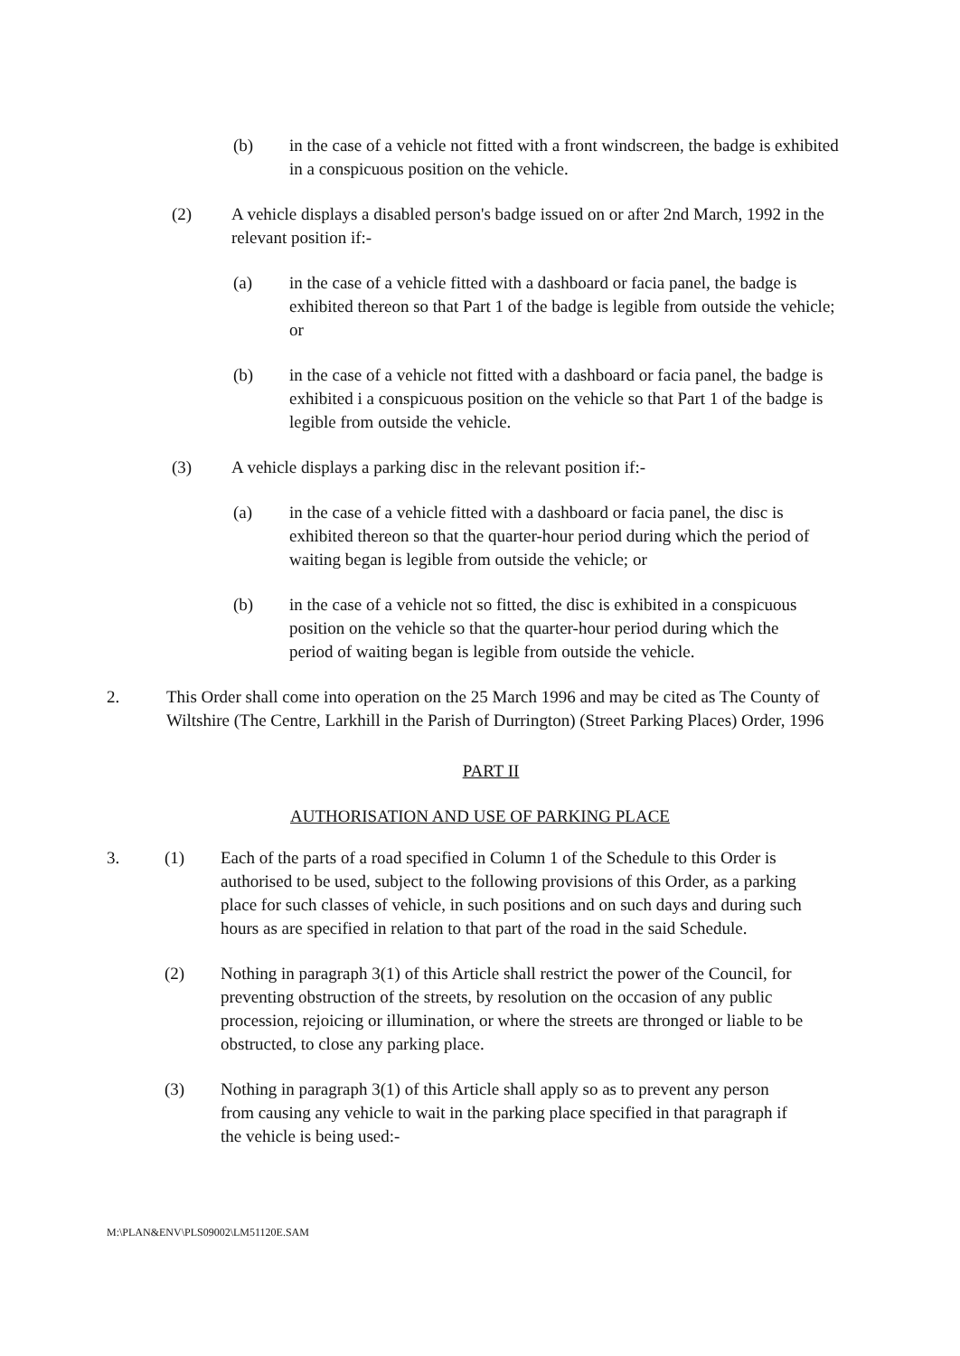(b)
in the case of a vehicle not fitted with a front windscreen, the badge is exhibited in a conspicuous position on the vehicle.
(2)
A vehicle displays a disabled person's badge issued on or after 2nd March, 1992 in the relevant position if:-
(a)
in the case of a vehicle fitted with a dashboard or facia panel, the badge is exhibited thereon so that Part 1 of the badge is legible from outside the vehicle; or
(b)
in the case of a vehicle not fitted with a dashboard or facia panel, the badge is exhibited i a conspicuous position on the vehicle so that Part 1 of the badge is legible from outside the vehicle.
(3)
A vehicle displays a parking disc in the relevant position if:-
(a)
in the case of a vehicle fitted with a dashboard or facia panel, the disc is exhibited thereon so that the quarter-hour period during which the period of waiting began is legible from outside the vehicle; or
(b)
in the case of a vehicle not so fitted, the disc is exhibited in a conspicuous position on the vehicle so that the quarter-hour period during which the period of waiting began is legible from outside the vehicle.
2.
This Order shall come into operation on the 25 March 1996 and may be cited as The County of Wiltshire (The Centre, Larkhill in the Parish of Durrington) (Street Parking Places) Order, 1996
PART II
AUTHORISATION AND USE OF PARKING PLACE
3. (1)
Each of the parts of a road specified in Column 1 of the Schedule to this Order is authorised to be used, subject to the following provisions of this Order, as a parking place for such classes of vehicle, in such positions and on such days and during such hours as are specified in relation to that part of the road in the said Schedule.
(2)
Nothing in paragraph 3(1) of this Article shall restrict the power of the Council, for preventing obstruction of the streets, by resolution on the occasion of any public procession, rejoicing or illumination, or where the streets are thronged or liable to be obstructed, to close any parking place.
(3)
Nothing in paragraph 3(1) of this Article shall apply so as to prevent any person from causing any vehicle to wait in the parking place specified in that paragraph if the vehicle is being used:-
M:\PLAN&ENV\PLS09002\LM51120E.SAM